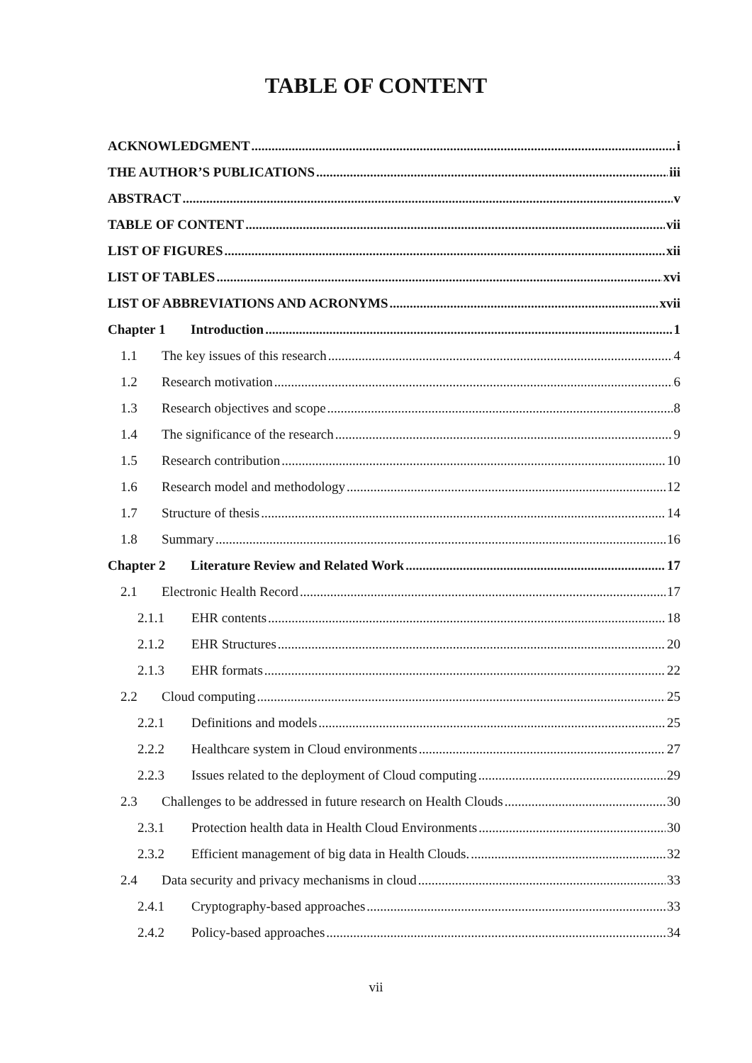TABLE OF CONTENT
ACKNOWLEDGMENT i
THE AUTHOR’S PUBLICATIONS iii
ABSTRACT v
TABLE OF CONTENT vii
LIST OF FIGURES xii
LIST OF TABLES xvi
LIST OF ABBREVIATIONS AND ACRONYMS xvii
Chapter 1 Introduction 1
1.1 The key issues of this research 4
1.2 Research motivation 6
1.3 Research objectives and scope 8
1.4 The significance of the research 9
1.5 Research contribution 10
1.6 Research model and methodology 12
1.7 Structure of thesis 14
1.8 Summary 16
Chapter 2 Literature Review and Related Work 17
2.1 Electronic Health Record 17
2.1.1 EHR contents 18
2.1.2 EHR Structures 20
2.1.3 EHR formats 22
2.2 Cloud computing 25
2.2.1 Definitions and models 25
2.2.2 Healthcare system in Cloud environments 27
2.2.3 Issues related to the deployment of Cloud computing 29
2.3 Challenges to be addressed in future research on Health Clouds 30
2.3.1 Protection health data in Health Cloud Environments 30
2.3.2 Efficient management of big data in Health Clouds. 32
2.4 Data security and privacy mechanisms in cloud 33
2.4.1 Cryptography-based approaches 33
2.4.2 Policy-based approaches 34
vii